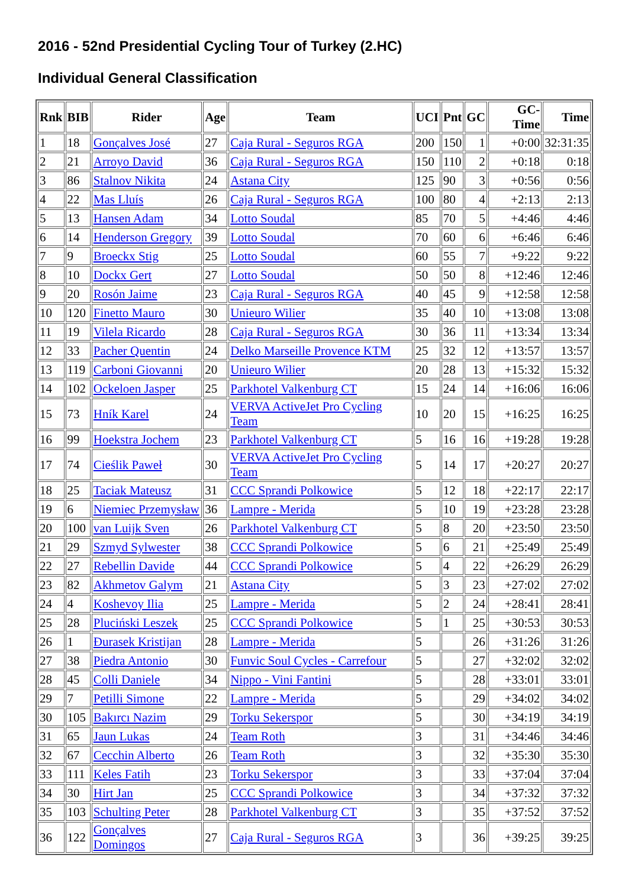2016 - 52nd Presidential Cycling Tour of Turkey (2.HC)
Individual General Classification
| Rnk | BIB | Rider | Age | Team | UCI | Pnt | GC | GC-Time | Time |
| --- | --- | --- | --- | --- | --- | --- | --- | --- | --- |
| 1 | 18 | Gonçalves José | 27 | Caja Rural - Seguros RGA | 200 | 150 | 1 | +0:00 | 32:31:35 |
| 2 | 21 | Arroyo David | 36 | Caja Rural - Seguros RGA | 150 | 110 | 2 | +0:18 | 0:18 |
| 3 | 86 | Stalnov Nikita | 24 | Astana City | 125 | 90 | 3 | +0:56 | 0:56 |
| 4 | 22 | Mas Lluís | 26 | Caja Rural - Seguros RGA | 100 | 80 | 4 | +2:13 | 2:13 |
| 5 | 13 | Hansen Adam | 34 | Lotto Soudal | 85 | 70 | 5 | +4:46 | 4:46 |
| 6 | 14 | Henderson Gregory | 39 | Lotto Soudal | 70 | 60 | 6 | +6:46 | 6:46 |
| 7 | 9 | Broeckx Stig | 25 | Lotto Soudal | 60 | 55 | 7 | +9:22 | 9:22 |
| 8 | 10 | Dockx Gert | 27 | Lotto Soudal | 50 | 50 | 8 | +12:46 | 12:46 |
| 9 | 20 | Rosón Jaime | 23 | Caja Rural - Seguros RGA | 40 | 45 | 9 | +12:58 | 12:58 |
| 10 | 120 | Finetto Mauro | 30 | Unieuro Wilier | 35 | 40 | 10 | +13:08 | 13:08 |
| 11 | 19 | Vilela Ricardo | 28 | Caja Rural - Seguros RGA | 30 | 36 | 11 | +13:34 | 13:34 |
| 12 | 33 | Pacher Quentin | 24 | Delko Marseille Provence KTM | 25 | 32 | 12 | +13:57 | 13:57 |
| 13 | 119 | Carboni Giovanni | 20 | Unieuro Wilier | 20 | 28 | 13 | +15:32 | 15:32 |
| 14 | 102 | Ockeloen Jasper | 25 | Parkhotel Valkenburg CT | 15 | 24 | 14 | +16:06 | 16:06 |
| 15 | 73 | Hník Karel | 24 | VERVA ActiveJet Pro Cycling Team | 10 | 20 | 15 | +16:25 | 16:25 |
| 16 | 99 | Hoekstra Jochem | 23 | Parkhotel Valkenburg CT | 5 | 16 | 16 | +19:28 | 19:28 |
| 17 | 74 | Cieślik Paweł | 30 | VERVA ActiveJet Pro Cycling Team | 5 | 14 | 17 | +20:27 | 20:27 |
| 18 | 25 | Taciak Mateusz | 31 | CCC Sprandi Polkowice | 5 | 12 | 18 | +22:17 | 22:17 |
| 19 | 6 | Niemiec Przemysław | 36 | Lampre - Merida | 5 | 10 | 19 | +23:28 | 23:28 |
| 20 | 100 | van Luijk Sven | 26 | Parkhotel Valkenburg CT | 5 | 8 | 20 | +23:50 | 23:50 |
| 21 | 29 | Szmyd Sylwester | 38 | CCC Sprandi Polkowice | 5 | 6 | 21 | +25:49 | 25:49 |
| 22 | 27 | Rebellin Davide | 44 | CCC Sprandi Polkowice | 5 | 4 | 22 | +26:29 | 26:29 |
| 23 | 82 | Akhmetov Galym | 21 | Astana City | 5 | 3 | 23 | +27:02 | 27:02 |
| 24 | 4 | Koshevoy Ilia | 25 | Lampre - Merida | 5 | 2 | 24 | +28:41 | 28:41 |
| 25 | 28 | Pluciński Leszek | 25 | CCC Sprandi Polkowice | 5 | 1 | 25 | +30:53 | 30:53 |
| 26 | 1 | Đurasek Kristijan | 28 | Lampre - Merida | 5 | | 26 | +31:26 | 31:26 |
| 27 | 38 | Piedra Antonio | 30 | Funvic Soul Cycles - Carrefour | 5 | | 27 | +32:02 | 32:02 |
| 28 | 45 | Colli Daniele | 34 | Nippo - Vini Fantini | 5 | | 28 | +33:01 | 33:01 |
| 29 | 7 | Petilli Simone | 22 | Lampre - Merida | 5 | | 29 | +34:02 | 34:02 |
| 30 | 105 | Bakırcı Nazim | 29 | Torku Sekerspor | 5 | | 30 | +34:19 | 34:19 |
| 31 | 65 | Jaun Lukas | 24 | Team Roth | 3 | | 31 | +34:46 | 34:46 |
| 32 | 67 | Cecchin Alberto | 26 | Team Roth | 3 | | 32 | +35:30 | 35:30 |
| 33 | 111 | Keles Fatih | 23 | Torku Sekerspor | 3 | | 33 | +37:04 | 37:04 |
| 34 | 30 | Hirt Jan | 25 | CCC Sprandi Polkowice | 3 | | 34 | +37:32 | 37:32 |
| 35 | 103 | Schulting Peter | 28 | Parkhotel Valkenburg CT | 3 | | 35 | +37:52 | 37:52 |
| 36 | 122 | Gonçalves Domingos | 27 | Caja Rural - Seguros RGA | 3 | | 36 | +39:25 | 39:25 |